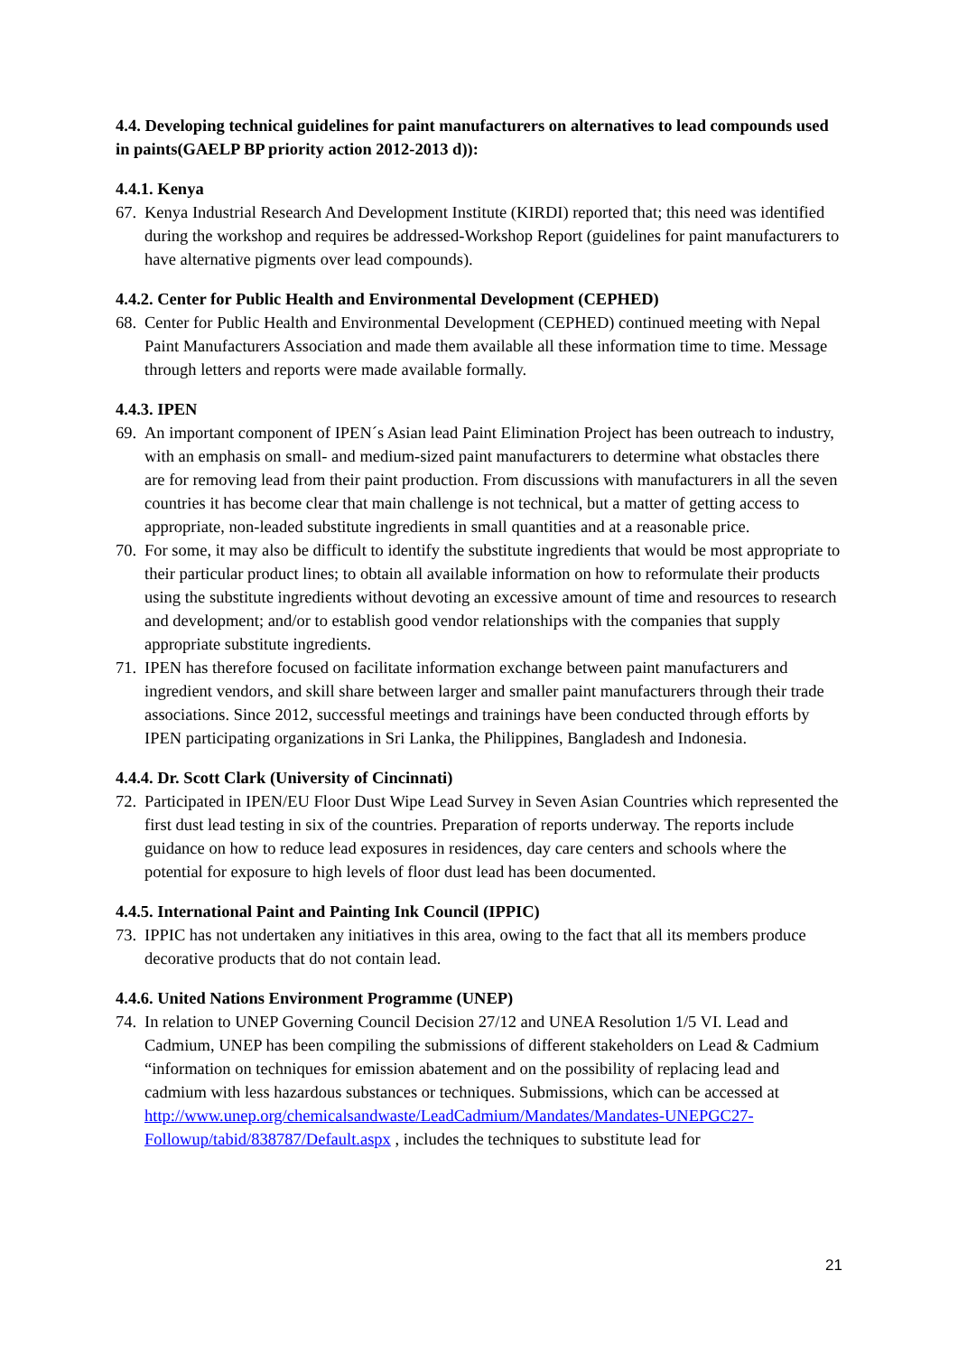4.4. Developing technical guidelines for paint manufacturers on alternatives to lead compounds used in paints(GAELP BP priority action 2012-2013 d)):
4.4.1. Kenya
67. Kenya Industrial Research And Development Institute (KIRDI) reported that; this need was identified during the workshop and requires be addressed-Workshop Report (guidelines for paint manufacturers to have alternative pigments over lead compounds).
4.4.2. Center for Public Health and Environmental Development (CEPHED)
68. Center for Public Health and Environmental Development (CEPHED) continued meeting with Nepal Paint Manufacturers Association and made them available all these information time to time. Message through letters and reports were made available formally.
4.4.3. IPEN
69. An important component of IPEN´s Asian lead Paint Elimination Project has been outreach to industry, with an emphasis on small- and medium-sized paint manufacturers to determine what obstacles there are for removing lead from their paint production. From discussions with manufacturers in all the seven countries it has become clear that main challenge is not technical, but a matter of getting access to appropriate, non-leaded substitute ingredients in small quantities and at a reasonable price.
70. For some, it may also be difficult to identify the substitute ingredients that would be most appropriate to their particular product lines; to obtain all available information on how to reformulate their products using the substitute ingredients without devoting an excessive amount of time and resources to research and development; and/or to establish good vendor relationships with the companies that supply appropriate substitute ingredients.
71. IPEN has therefore focused on facilitate information exchange between paint manufacturers and ingredient vendors, and skill share between larger and smaller paint manufacturers through their trade associations. Since 2012, successful meetings and trainings have been conducted through efforts by IPEN participating organizations in Sri Lanka, the Philippines, Bangladesh and Indonesia.
4.4.4. Dr. Scott Clark (University of Cincinnati)
72. Participated in IPEN/EU Floor Dust Wipe Lead Survey in Seven Asian Countries which represented the first dust lead testing in six of the countries. Preparation of reports underway. The reports include guidance on how to reduce lead exposures in residences, day care centers and schools where the potential for exposure to high levels of floor dust lead has been documented.
4.4.5. International Paint and Painting Ink Council (IPPIC)
73. IPPIC has not undertaken any initiatives in this area, owing to the fact that all its members produce decorative products that do not contain lead.
4.4.6. United Nations Environment Programme (UNEP)
74. In relation to UNEP Governing Council Decision 27/12 and UNEA Resolution 1/5 VI. Lead and Cadmium, UNEP has been compiling the submissions of different stakeholders on Lead & Cadmium “information on techniques for emission abatement and on the possibility of replacing lead and cadmium with less hazardous substances or techniques. Submissions, which can be accessed at http://www.unep.org/chemicalsandwaste/LeadCadmium/Mandates/Mandates-UNEPGC27-Followup/tabid/838787/Default.aspx , includes the techniques to substitute lead for
21